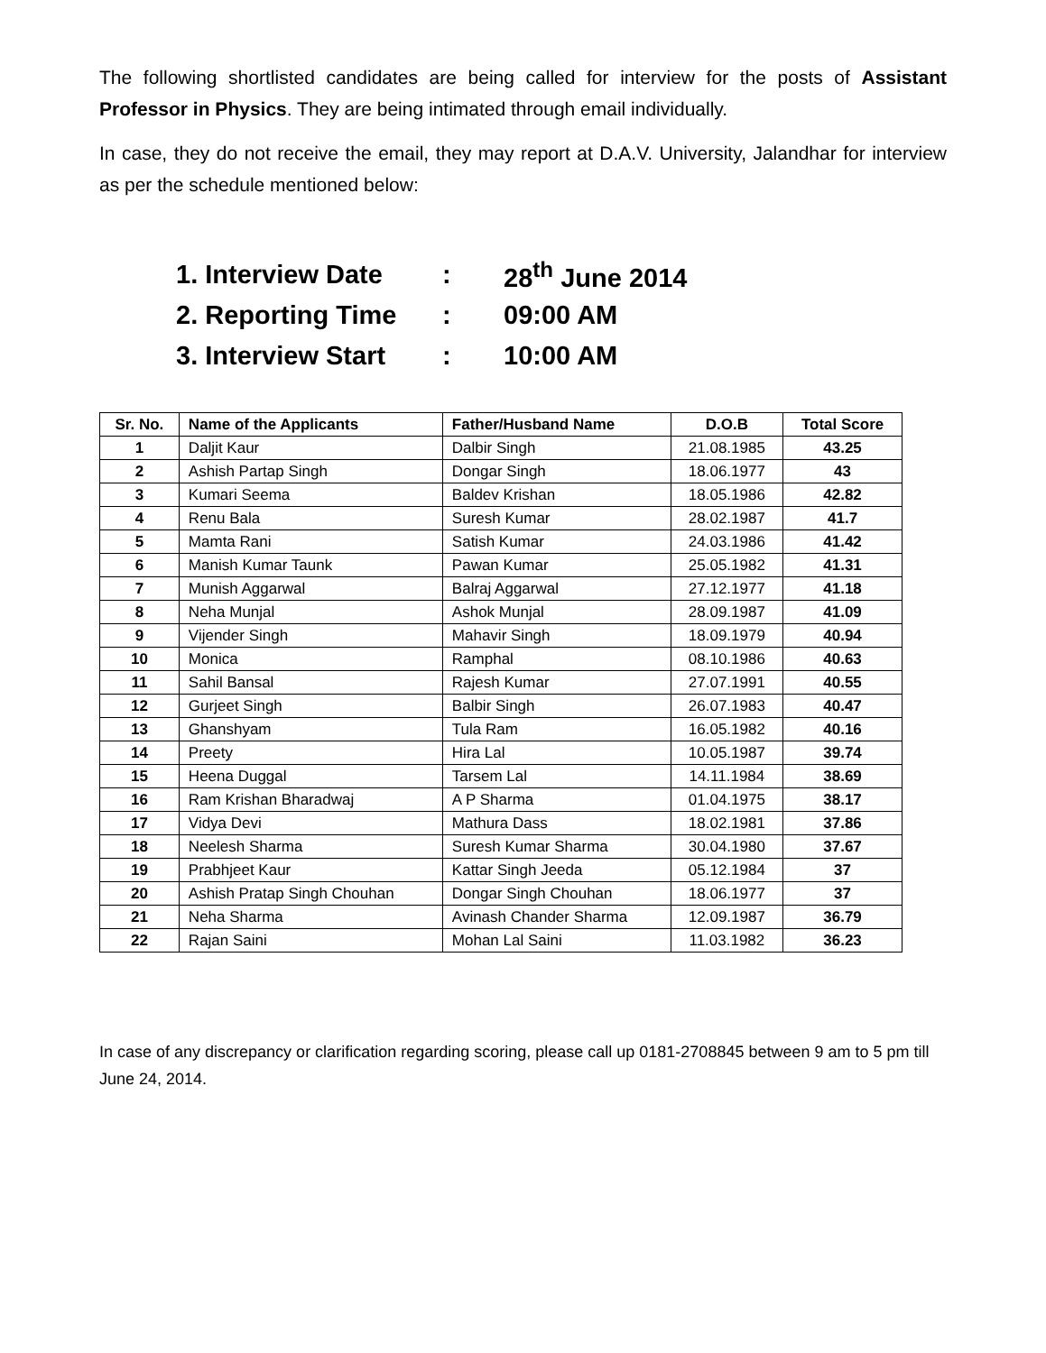The following shortlisted candidates are being called for interview for the posts of Assistant Professor in Physics. They are being intimated through email individually.
In case, they do not receive the email, they may report at D.A.V. University, Jalandhar for interview as per the schedule mentioned below:
1. Interview Date: 28<sup>th</sup> June 2014
2. Reporting Time: 09:00 AM
3. Interview Start: 10:00 AM
| Sr. No. | Name of the Applicants | Father/Husband Name | D.O.B | Total Score |
| --- | --- | --- | --- | --- |
| 1 | Daljit Kaur | Dalbir Singh | 21.08.1985 | 43.25 |
| 2 | Ashish Partap Singh | Dongar Singh | 18.06.1977 | 43 |
| 3 | Kumari Seema | Baldev Krishan | 18.05.1986 | 42.82 |
| 4 | Renu Bala | Suresh Kumar | 28.02.1987 | 41.7 |
| 5 | Mamta Rani | Satish Kumar | 24.03.1986 | 41.42 |
| 6 | Manish Kumar Taunk | Pawan Kumar | 25.05.1982 | 41.31 |
| 7 | Munish Aggarwal | Balraj Aggarwal | 27.12.1977 | 41.18 |
| 8 | Neha Munjal | Ashok Munjal | 28.09.1987 | 41.09 |
| 9 | Vijender Singh | Mahavir Singh | 18.09.1979 | 40.94 |
| 10 | Monica | Ramphal | 08.10.1986 | 40.63 |
| 11 | Sahil Bansal | Rajesh Kumar | 27.07.1991 | 40.55 |
| 12 | Gurjeet Singh | Balbir Singh | 26.07.1983 | 40.47 |
| 13 | Ghanshyam | Tula Ram | 16.05.1982 | 40.16 |
| 14 | Preety | Hira Lal | 10.05.1987 | 39.74 |
| 15 | Heena Duggal | Tarsem Lal | 14.11.1984 | 38.69 |
| 16 | Ram Krishan Bharadwaj | A P Sharma | 01.04.1975 | 38.17 |
| 17 | Vidya Devi | Mathura Dass | 18.02.1981 | 37.86 |
| 18 | Neelesh Sharma | Suresh Kumar Sharma | 30.04.1980 | 37.67 |
| 19 | Prabhjeet Kaur | Kattar Singh Jeeda | 05.12.1984 | 37 |
| 20 | Ashish Pratap Singh Chouhan | Dongar Singh Chouhan | 18.06.1977 | 37 |
| 21 | Neha Sharma | Avinash Chander Sharma | 12.09.1987 | 36.79 |
| 22 | Rajan Saini | Mohan Lal Saini | 11.03.1982 | 36.23 |
In case of any discrepancy or clarification regarding scoring, please call up 0181-2708845 between 9 am to 5 pm till June 24, 2014.